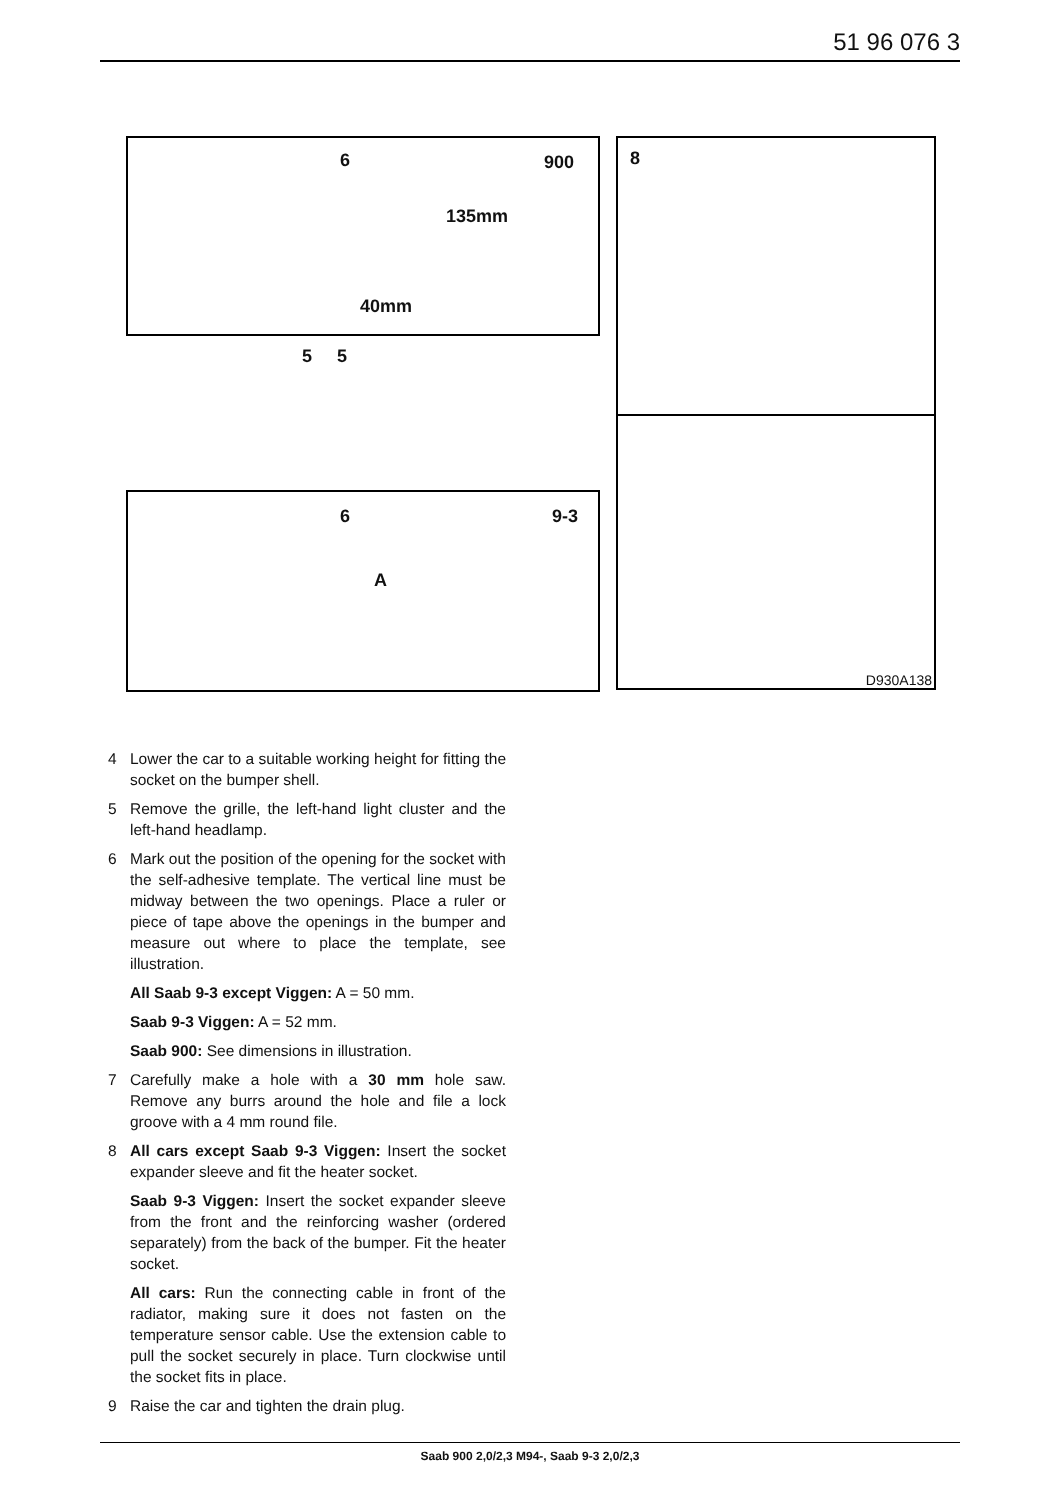51 96 076 3
6 900
135mm
40mm
5 5
6 9-3
A
8
D930A138
4 Lower the car to a suitable working height for fitting the socket on the bumper shell.
5 Remove the grille, the left-hand light cluster and the left-hand headlamp.
6 Mark out the position of the opening for the socket with the self-adhesive template. The vertical line must be midway between the two openings. Place a ruler or piece of tape above the openings in the bumper and measure out where to place the template, see illustration.
All Saab 9-3 except Viggen: A = 50 mm.
Saab 9-3 Viggen: A = 52 mm.
Saab 900: See dimensions in illustration.
7 Carefully make a hole with a 30 mm hole saw. Remove any burrs around the hole and file a lock groove with a 4 mm round file.
8 All cars except Saab 9-3 Viggen: Insert the socket expander sleeve and fit the heater socket.
Saab 9-3 Viggen: Insert the socket expander sleeve from the front and the reinforcing washer (ordered separately) from the back of the bumper. Fit the heater socket.
All cars: Run the connecting cable in front of the radiator, making sure it does not fasten on the temperature sensor cable. Use the extension cable to pull the socket securely in place. Turn clockwise until the socket fits in place.
9 Raise the car and tighten the drain plug.
Saab 900 2,0/2,3 M94-, Saab 9-3 2,0/2,3